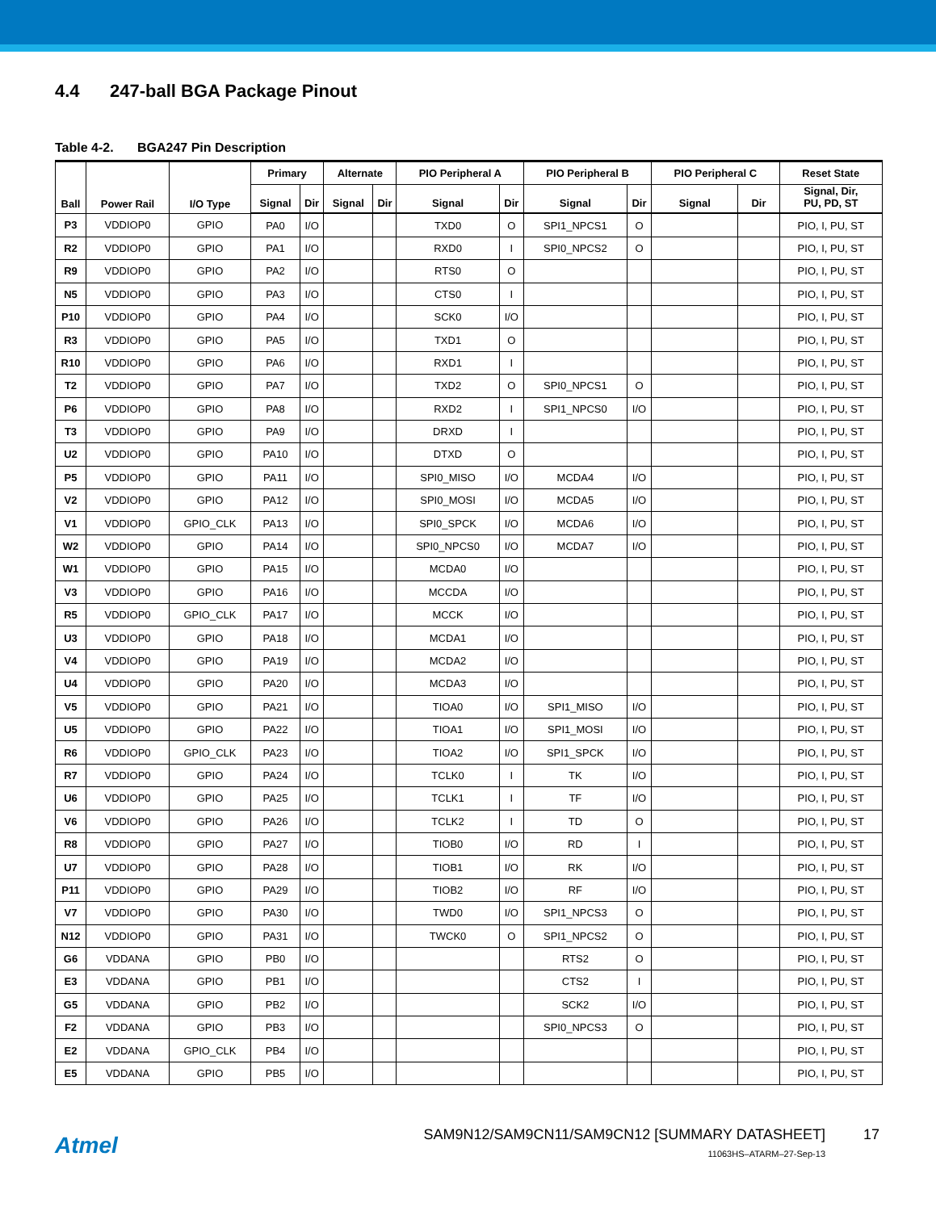4.4 247-ball BGA Package Pinout
Table 4-2. BGA247 Pin Description
| Ball | Power Rail | I/O Type | Primary | | Alternate | | PIO Peripheral A | | PIO Peripheral B | | PIO Peripheral C | | Reset State |
| --- | --- | --- | --- | --- | --- | --- | --- | --- | --- | --- | --- | --- | --- |
| | | | Signal | Dir | Signal | Dir | Signal | Dir | Signal | Dir | Signal | Dir | Signal, Dir, PU, PD, ST |
| P3 | VDDIOP0 | GPIO | PA0 | I/O | | | TXD0 | O | SPI1_NPCS1 | O | | | PIO, I, PU, ST |
| R2 | VDDIOP0 | GPIO | PA1 | I/O | | | RXD0 | I | SPI0_NPCS2 | O | | | PIO, I, PU, ST |
| R9 | VDDIOP0 | GPIO | PA2 | I/O | | | RTS0 | O | | | | | PIO, I, PU, ST |
| N5 | VDDIOP0 | GPIO | PA3 | I/O | | | CTS0 | I | | | | | PIO, I, PU, ST |
| P10 | VDDIOP0 | GPIO | PA4 | I/O | | | SCK0 | I/O | | | | | PIO, I, PU, ST |
| R3 | VDDIOP0 | GPIO | PA5 | I/O | | | TXD1 | O | | | | | PIO, I, PU, ST |
| R10 | VDDIOP0 | GPIO | PA6 | I/O | | | RXD1 | I | | | | | PIO, I, PU, ST |
| T2 | VDDIOP0 | GPIO | PA7 | I/O | | | TXD2 | O | SPI0_NPCS1 | O | | | PIO, I, PU, ST |
| P6 | VDDIOP0 | GPIO | PA8 | I/O | | | RXD2 | I | SPI1_NPCS0 | I/O | | | PIO, I, PU, ST |
| T3 | VDDIOP0 | GPIO | PA9 | I/O | | | DRXD | I | | | | | PIO, I, PU, ST |
| U2 | VDDIOP0 | GPIO | PA10 | I/O | | | DTXD | O | | | | | PIO, I, PU, ST |
| P5 | VDDIOP0 | GPIO | PA11 | I/O | | | SPI0_MISO | I/O | MCDA4 | I/O | | | PIO, I, PU, ST |
| V2 | VDDIOP0 | GPIO | PA12 | I/O | | | SPI0_MOSI | I/O | MCDA5 | I/O | | | PIO, I, PU, ST |
| V1 | VDDIOP0 | GPIO_CLK | PA13 | I/O | | | SPI0_SPCK | I/O | MCDA6 | I/O | | | PIO, I, PU, ST |
| W2 | VDDIOP0 | GPIO | PA14 | I/O | | | SPI0_NPCS0 | I/O | MCDA7 | I/O | | | PIO, I, PU, ST |
| W1 | VDDIOP0 | GPIO | PA15 | I/O | | | MCDA0 | I/O | | | | | PIO, I, PU, ST |
| V3 | VDDIOP0 | GPIO | PA16 | I/O | | | MCCDA | I/O | | | | | PIO, I, PU, ST |
| R5 | VDDIOP0 | GPIO_CLK | PA17 | I/O | | | MCCK | I/O | | | | | PIO, I, PU, ST |
| U3 | VDDIOP0 | GPIO | PA18 | I/O | | | MCDA1 | I/O | | | | | PIO, I, PU, ST |
| V4 | VDDIOP0 | GPIO | PA19 | I/O | | | MCDA2 | I/O | | | | | PIO, I, PU, ST |
| U4 | VDDIOP0 | GPIO | PA20 | I/O | | | MCDA3 | I/O | | | | | PIO, I, PU, ST |
| V5 | VDDIOP0 | GPIO | PA21 | I/O | | | TIOA0 | I/O | SPI1_MISO | I/O | | | PIO, I, PU, ST |
| U5 | VDDIOP0 | GPIO | PA22 | I/O | | | TIOA1 | I/O | SPI1_MOSI | I/O | | | PIO, I, PU, ST |
| R6 | VDDIOP0 | GPIO_CLK | PA23 | I/O | | | TIOA2 | I/O | SPI1_SPCK | I/O | | | PIO, I, PU, ST |
| R7 | VDDIOP0 | GPIO | PA24 | I/O | | | TCLK0 | I | TK | I/O | | | PIO, I, PU, ST |
| U6 | VDDIOP0 | GPIO | PA25 | I/O | | | TCLK1 | I | TF | I/O | | | PIO, I, PU, ST |
| V6 | VDDIOP0 | GPIO | PA26 | I/O | | | TCLK2 | I | TD | O | | | PIO, I, PU, ST |
| R8 | VDDIOP0 | GPIO | PA27 | I/O | | | TIOB0 | I/O | RD | I | | | PIO, I, PU, ST |
| U7 | VDDIOP0 | GPIO | PA28 | I/O | | | TIOB1 | I/O | RK | I/O | | | PIO, I, PU, ST |
| P11 | VDDIOP0 | GPIO | PA29 | I/O | | | TIOB2 | I/O | RF | I/O | | | PIO, I, PU, ST |
| V7 | VDDIOP0 | GPIO | PA30 | I/O | | | TWD0 | I/O | SPI1_NPCS3 | O | | | PIO, I, PU, ST |
| N12 | VDDIOP0 | GPIO | PA31 | I/O | | | TWCK0 | O | SPI1_NPCS2 | O | | | PIO, I, PU, ST |
| G6 | VDDANA | GPIO | PB0 | I/O | | | | | RTS2 | O | | | PIO, I, PU, ST |
| E3 | VDDANA | GPIO | PB1 | I/O | | | | | CTS2 | I | | | PIO, I, PU, ST |
| G5 | VDDANA | GPIO | PB2 | I/O | | | | | SCK2 | I/O | | | PIO, I, PU, ST |
| F2 | VDDANA | GPIO | PB3 | I/O | | | | | SPI0_NPCS3 | O | | | PIO, I, PU, ST |
| E2 | VDDANA | GPIO_CLK | PB4 | I/O | | | | | | | | | PIO, I, PU, ST |
| E5 | VDDANA | GPIO | PB5 | I/O | | | | | | | | | PIO, I, PU, ST |
Atmel
SAM9N12/SAM9CN11/SAM9CN12 [SUMMARY DATASHEET]
17
11063HS–ATARM–27-Sep-13